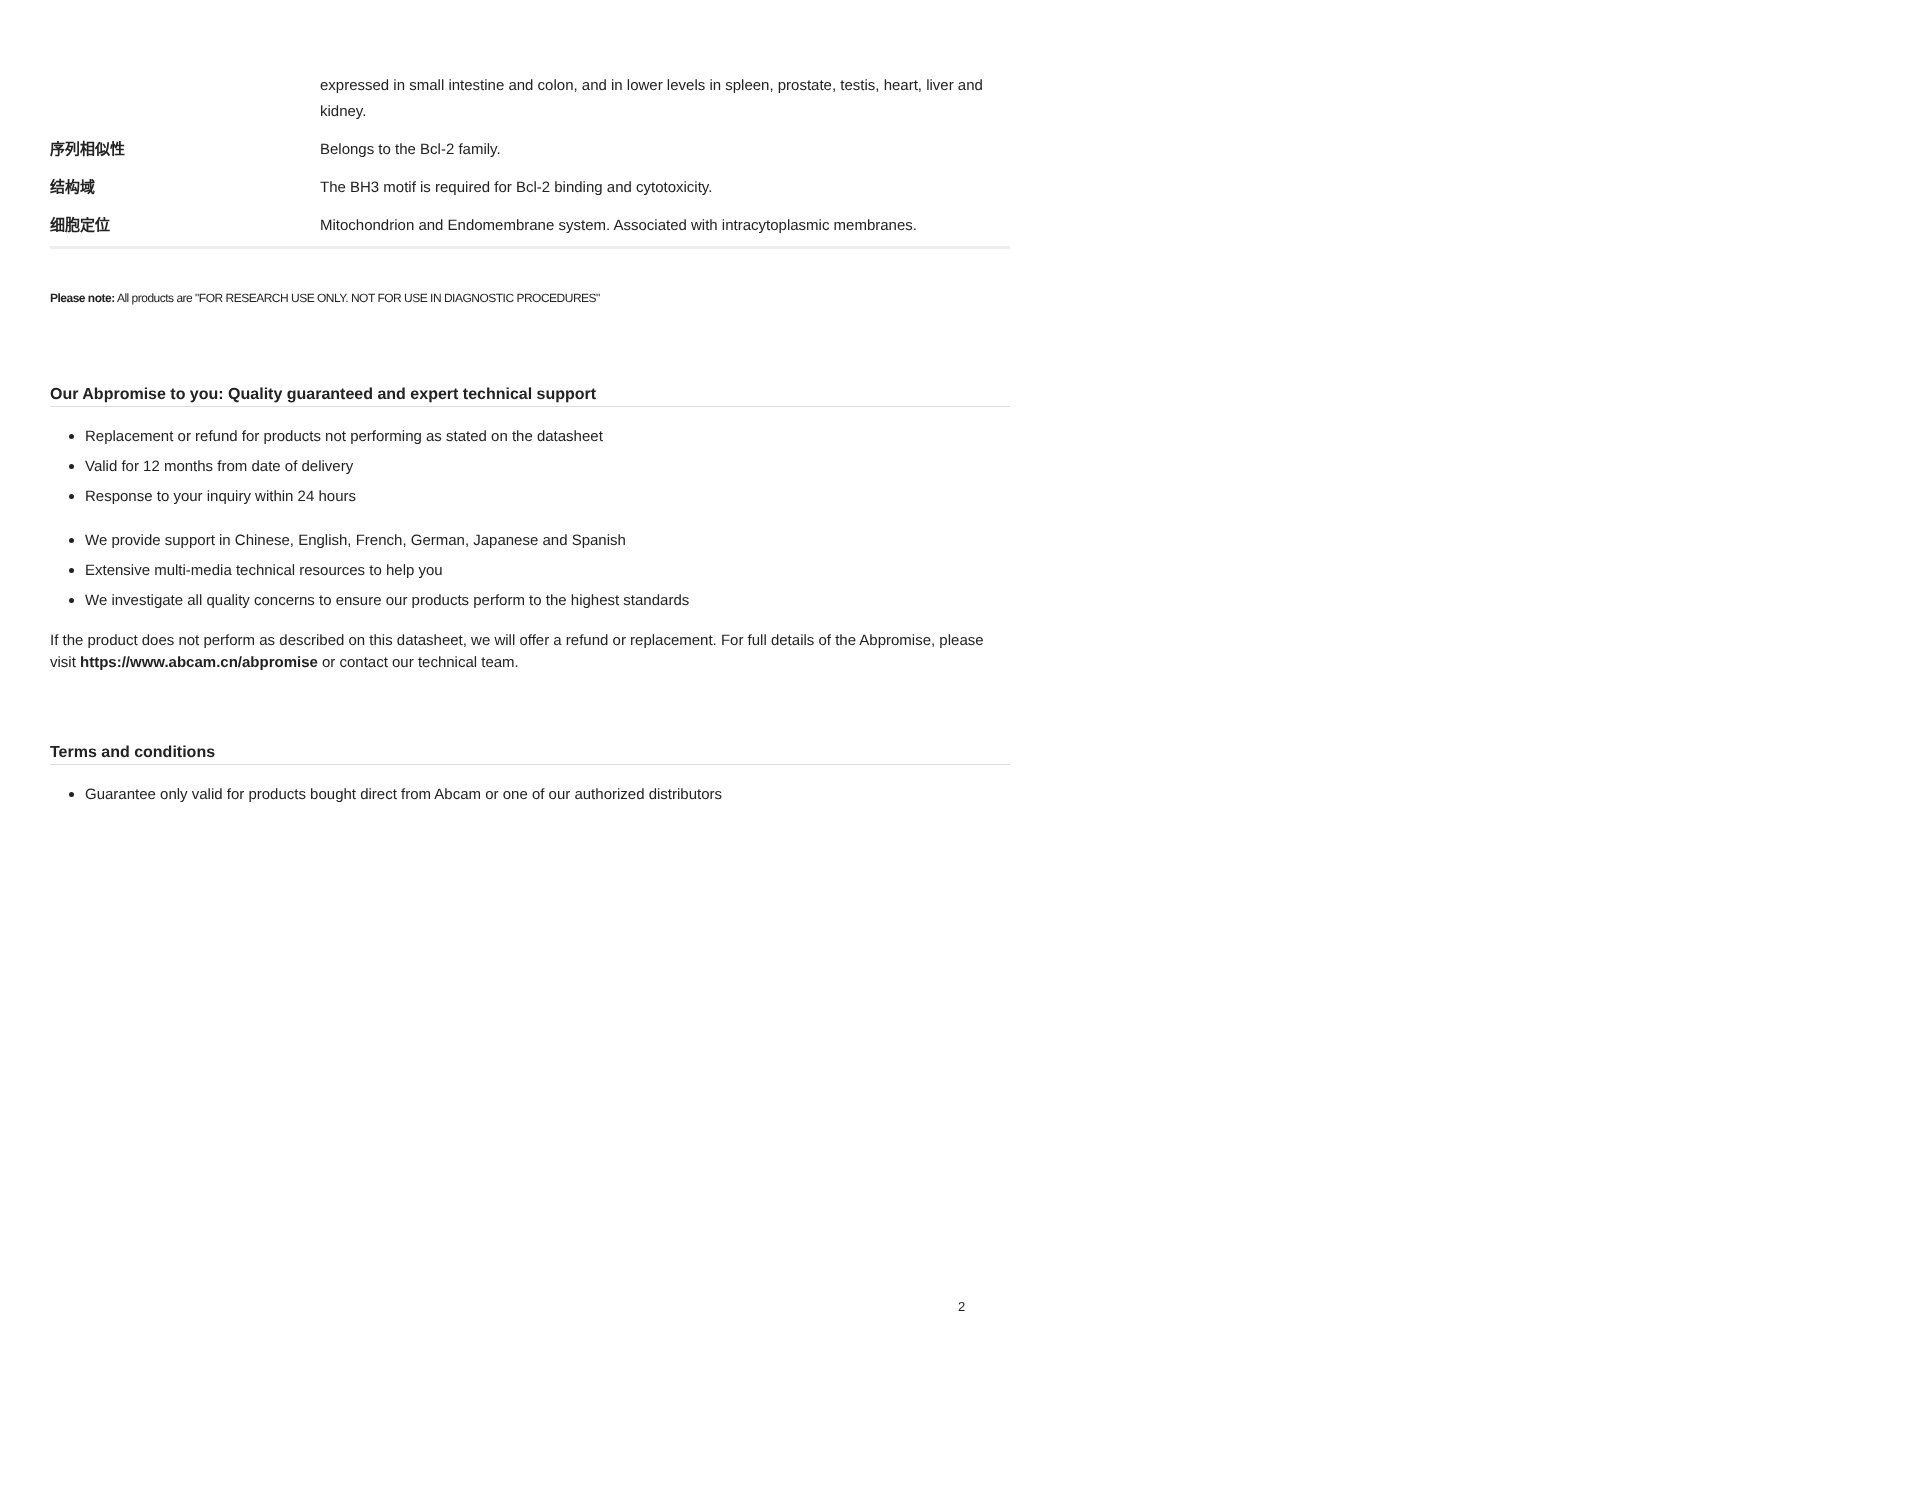| | expressed in small intestine and colon, and in lower levels in spleen, prostate, testis, heart, liver and kidney. |
| 序列相似性 | Belongs to the Bcl-2 family. |
| 结构域 | The BH3 motif is required for Bcl-2 binding and cytotoxicity. |
| 细胞定位 | Mitochondrion and Endomembrane system. Associated with intracytoplasmic membranes. |
Please note: All products are "FOR RESEARCH USE ONLY. NOT FOR USE IN DIAGNOSTIC PROCEDURES"
Our Abpromise to you: Quality guaranteed and expert technical support
Replacement or refund for products not performing as stated on the datasheet
Valid for 12 months from date of delivery
Response to your inquiry within 24 hours
We provide support in Chinese, English, French, German, Japanese and Spanish
Extensive multi-media technical resources to help you
We investigate all quality concerns to ensure our products perform to the highest standards
If the product does not perform as described on this datasheet, we will offer a refund or replacement. For full details of the Abpromise, please visit https://www.abcam.cn/abpromise or contact our technical team.
Terms and conditions
Guarantee only valid for products bought direct from Abcam or one of our authorized distributors
2